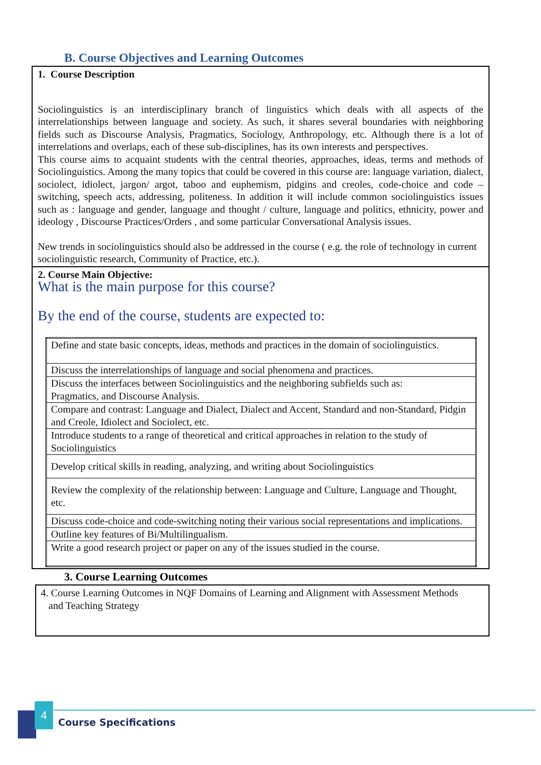B. Course Objectives and Learning Outcomes
1. Course Description
Sociolinguistics is an interdisciplinary branch of linguistics which deals with all aspects of the interrelationships between language and society. As such, it shares several boundaries with neighboring fields such as Discourse Analysis, Pragmatics, Sociology, Anthropology, etc. Although there is a lot of interrelations and overlaps, each of these sub-disciplines, has its own interests and perspectives.
This course aims to acquaint students with the central theories, approaches, ideas, terms and methods of Sociolinguistics. Among the many topics that could be covered in this course are: language variation, dialect, sociolect, idiolect, jargon/ argot, taboo and euphemism, pidgins and creoles, code-choice and code –switching, speech acts, addressing, politeness. In addition it will include common sociolinguistics issues such as : language and gender, language and thought / culture, language and politics, ethnicity, power and ideology , Discourse Practices/Orders , and some particular Conversational Analysis issues.
New trends in sociolinguistics should also be addressed in the course ( e.g. the role of technology in current sociolinguistic research, Community of Practice, etc.).
2. Course Main Objective:
What is the main purpose for this course?
By the end of the course, students are expected to:
| Define and state basic concepts, ideas, methods and practices in the domain of sociolinguistics. |
| Discuss the interrelationships of language and social phenomena and practices. |
| Discuss the interfaces between Sociolinguistics and the neighboring subfields such as: Pragmatics, and Discourse Analysis. |
| Compare and contrast: Language and Dialect, Dialect and Accent, Standard and non-Standard, Pidgin and Creole, Idiolect and Sociolect, etc. |
| Introduce students to a range of theoretical and critical approaches in relation to the study of Sociolinguistics |
| Develop critical skills in reading, analyzing, and writing about Sociolinguistics |
| Review the complexity of the relationship between: Language and Culture, Language and Thought, etc. |
| Discuss code-choice and code-switching noting their various social representations and implications. |
| Outline key features of Bi/Multilingualism. |
| Write a good research project or paper on any of the issues studied in the course. |
3. Course Learning Outcomes
4. Course Learning Outcomes in NQF Domains of Learning and Alignment with Assessment Methods
and Teaching Strategy
4
Course Specifications